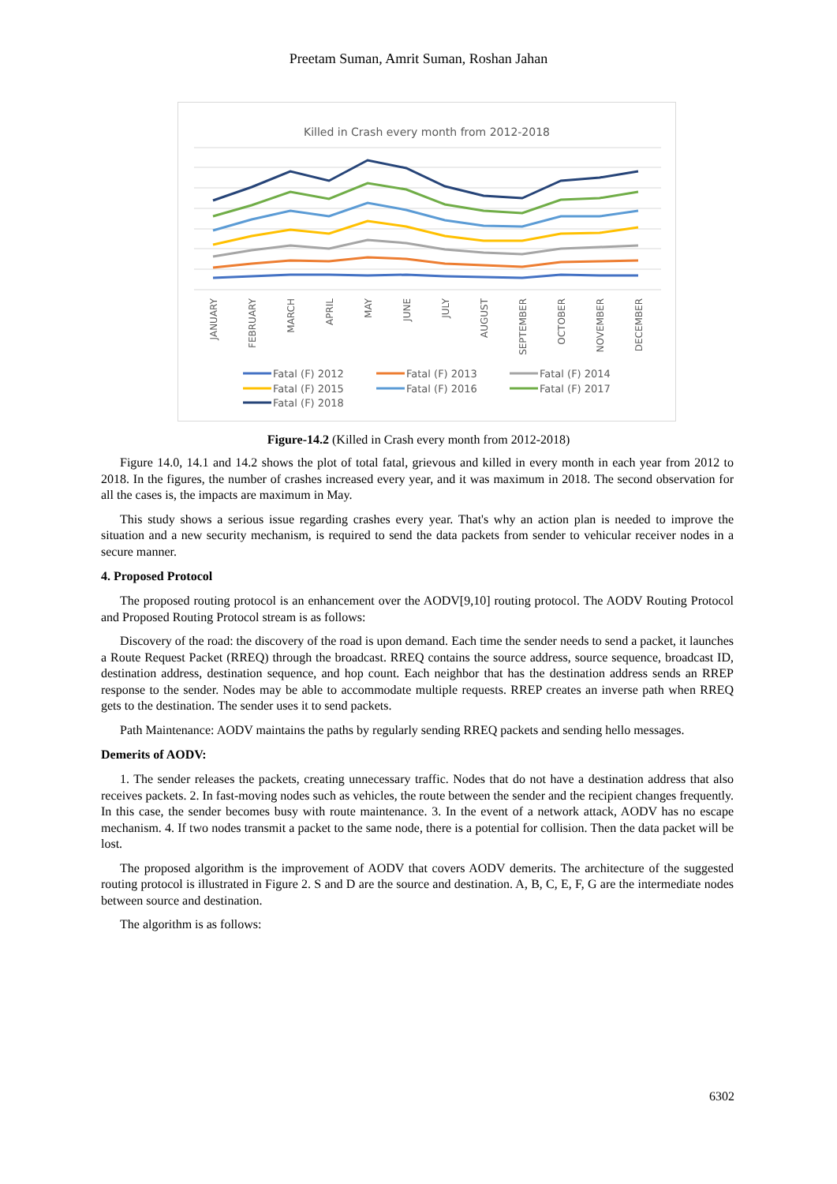Preetam Suman, Amrit Suman, Roshan Jahan
Killed in Crash every month from 2012-2018
JANUARY
FEBRUARY
MARCH
APRIL
MAY
JUNE
JULY
AUGUST
SEPTEMBER
OCTOBER
NOVEMBER
DECEMBER
Fatal (F) 2012
Fatal (F) 2013
Fatal (F) 2014
Fatal (F) 2015
Fatal (F) 2016
Fatal (F) 2017
Fatal (F) 2018
Figure-14.2 (Killed in Crash every month from 2012-2018)
Figure 14.0, 14.1 and 14.2 shows the plot of total fatal, grievous and killed in every month in each year from 2012 to 2018. In the figures, the number of crashes increased every year, and it was maximum in 2018. The second observation for all the cases is, the impacts are maximum in May.
This study shows a serious issue regarding crashes every year. That's why an action plan is needed to improve the situation and a new security mechanism, is required to send the data packets from sender to vehicular receiver nodes in a secure manner.
4. Proposed Protocol
The proposed routing protocol is an enhancement over the AODV[9,10] routing protocol. The AODV Routing Protocol and Proposed Routing Protocol stream is as follows:
Discovery of the road: the discovery of the road is upon demand. Each time the sender needs to send a packet, it launches a Route Request Packet (RREQ) through the broadcast. RREQ contains the source address, source sequence, broadcast ID, destination address, destination sequence, and hop count. Each neighbor that has the destination address sends an RREP response to the sender. Nodes may be able to accommodate multiple requests. RREP creates an inverse path when RREQ gets to the destination. The sender uses it to send packets.
Path Maintenance: AODV maintains the paths by regularly sending RREQ packets and sending hello messages.
Demerits of AODV:
1. The sender releases the packets, creating unnecessary traffic. Nodes that do not have a destination address that also receives packets. 2. In fast-moving nodes such as vehicles, the route between the sender and the recipient changes frequently. In this case, the sender becomes busy with route maintenance. 3. In the event of a network attack, AODV has no escape mechanism. 4. If two nodes transmit a packet to the same node, there is a potential for collision. Then the data packet will be lost.
The proposed algorithm is the improvement of AODV that covers AODV demerits. The architecture of the suggested routing protocol is illustrated in Figure 2. S and D are the source and destination. A, B, C, E, F, G are the intermediate nodes between source and destination.
The algorithm is as follows:
6302